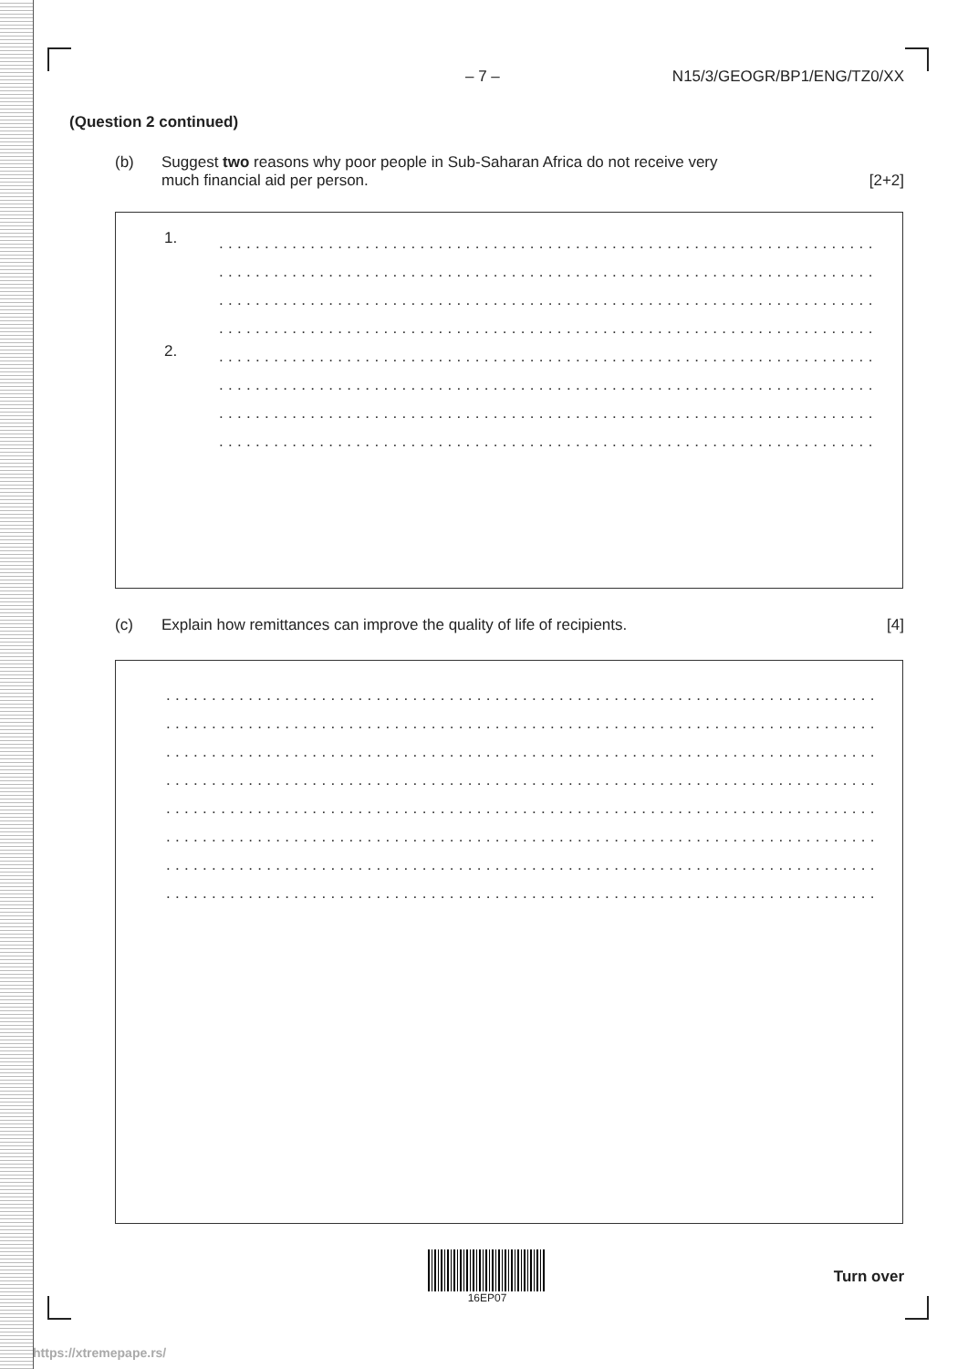– 7 – N15/3/GEOGR/BP1/ENG/TZ0/XX
(Question 2 continued)
(b) Suggest two reasons why poor people in Sub-Saharan Africa do not receive very
much financial aid per person. [2+2]
1.
........................................................................
........................................................................
........................................................................
........................................................................
2.
........................................................................
........................................................................
........................................................................
........................................................................
(c) Explain how remittances can improve the quality of life of recipients. [4]
..............................................................................
..............................................................................
..............................................................................
..............................................................................
..............................................................................
..............................................................................
..............................................................................
..............................................................................
16EP07
Turn over
https://xtremepape.rs/